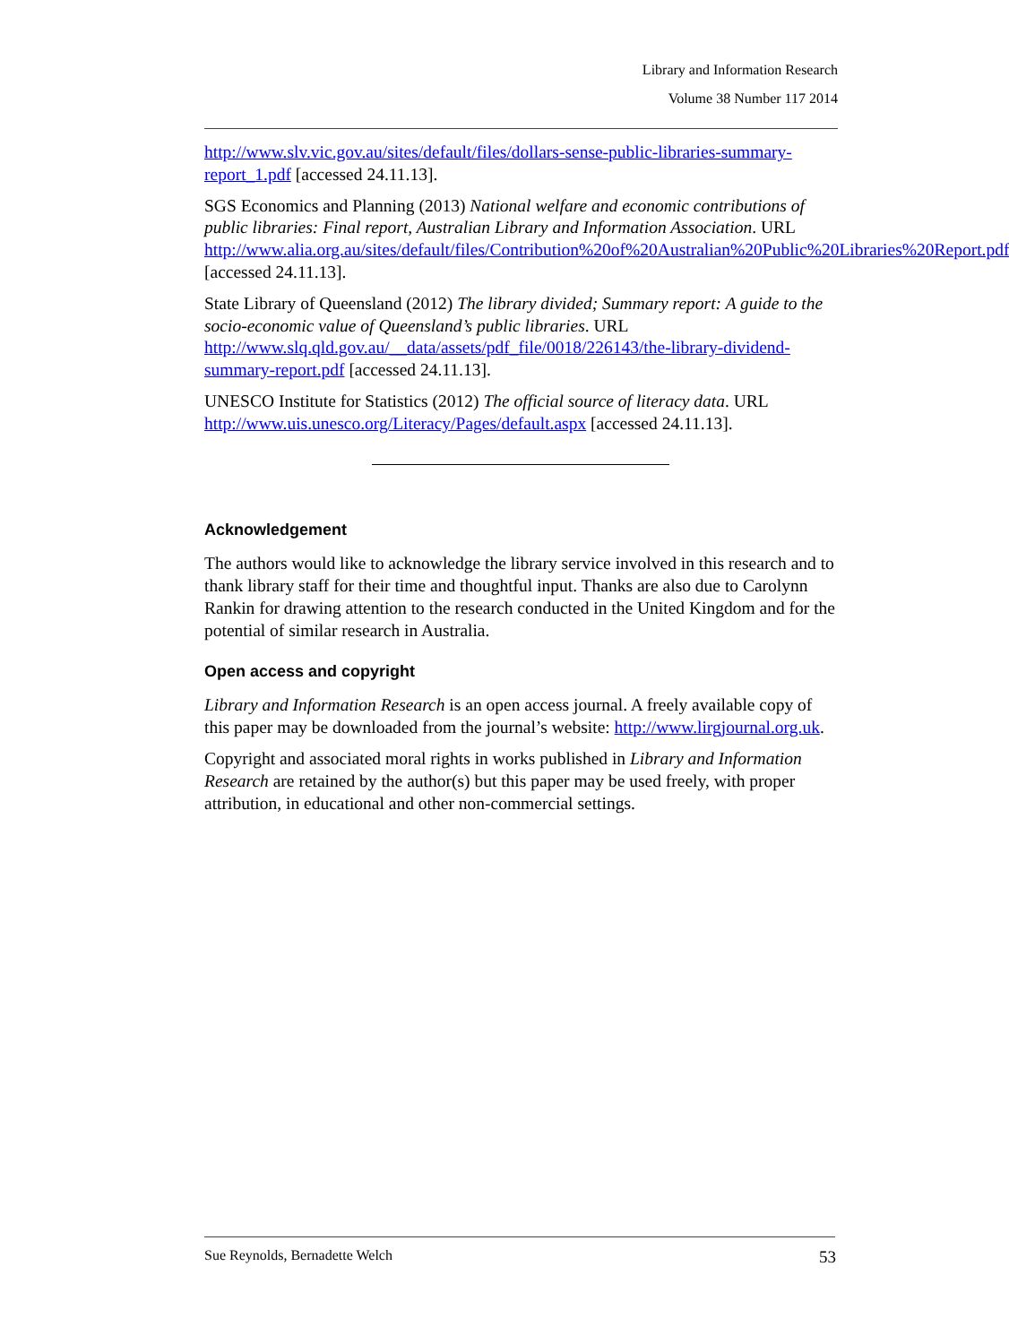Library and Information Research
Volume 38 Number 117 2014
http://www.slv.vic.gov.au/sites/default/files/dollars-sense-public-libraries-summary-report_1.pdf [accessed 24.11.13].
SGS Economics and Planning (2013) National welfare and economic contributions of public libraries: Final report, Australian Library and Information Association. URL http://www.alia.org.au/sites/default/files/Contribution%20of%20Australian%20Public%20Libraries%20Report.pdf [accessed 24.11.13].
State Library of Queensland (2012) The library divided; Summary report: A guide to the socio-economic value of Queensland’s public libraries. URL http://www.slq.qld.gov.au/__data/assets/pdf_file/0018/226143/the-library-dividend-summary-report.pdf [accessed 24.11.13].
UNESCO Institute for Statistics (2012) The official source of literacy data. URL http://www.uis.unesco.org/Literacy/Pages/default.aspx [accessed 24.11.13].
Acknowledgement
The authors would like to acknowledge the library service involved in this research and to thank library staff for their time and thoughtful input. Thanks are also due to Carolynn Rankin for drawing attention to the research conducted in the United Kingdom and for the potential of similar research in Australia.
Open access and copyright
Library and Information Research is an open access journal. A freely available copy of this paper may be downloaded from the journal’s website: http://www.lirgjournal.org.uk.
Copyright and associated moral rights in works published in Library and Information Research are retained by the author(s) but this paper may be used freely, with proper attribution, in educational and other non-commercial settings.
Sue Reynolds, Bernadette Welch 53